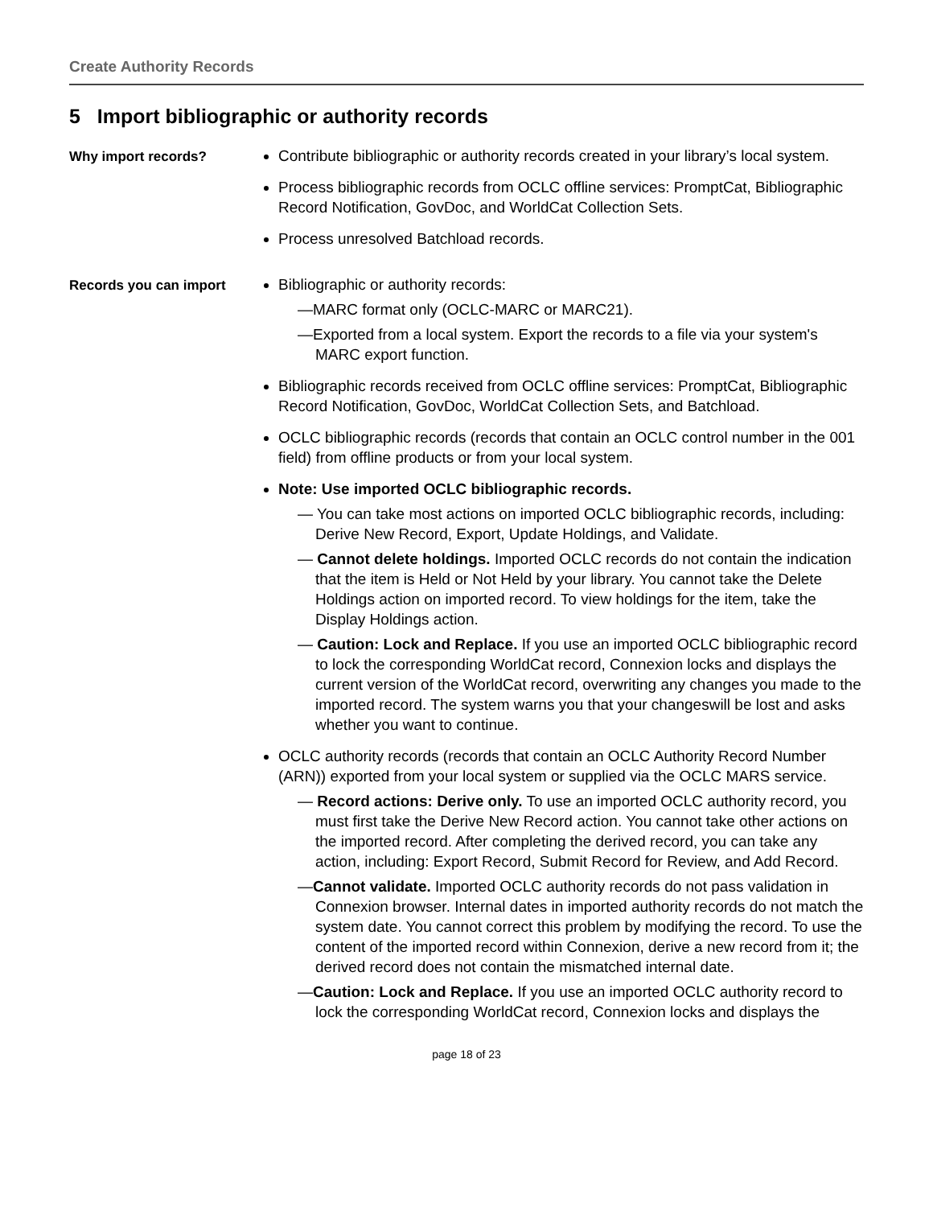Create Authority Records
5 Import bibliographic or authority records
Why import records?
Contribute bibliographic or authority records created in your library’s local system.
Process bibliographic records from OCLC offline services: PromptCat, Bibliographic Record Notification, GovDoc, and WorldCat Collection Sets.
Process unresolved Batchload records.
Records you can import
Bibliographic or authority records:
—MARC format only (OCLC-MARC or MARC21).
—Exported from a local system. Export the records to a file via your system's MARC export function.
Bibliographic records received from OCLC offline services: PromptCat, Bibliographic Record Notification, GovDoc, WorldCat Collection Sets, and Batchload.
OCLC bibliographic records (records that contain an OCLC control number in the 001 field) from offline products or from your local system.
Note: Use imported OCLC bibliographic records.
— You can take most actions on imported OCLC bibliographic records, including: Derive New Record, Export, Update Holdings, and Validate.
— Cannot delete holdings. Imported OCLC records do not contain the indication that the item is Held or Not Held by your library. You cannot take the Delete Holdings action on imported record. To view holdings for the item, take the Display Holdings action.
— Caution: Lock and Replace. If you use an imported OCLC bibliographic record to lock the corresponding WorldCat record, Connexion locks and displays the current version of the WorldCat record, overwriting any changes you made to the imported record. The system warns you that your changeswill be lost and asks whether you want to continue.
OCLC authority records (records that contain an OCLC Authority Record Number (ARN)) exported from your local system or supplied via the OCLC MARS service.
— Record actions: Derive only. To use an imported OCLC authority record, you must first take the Derive New Record action. You cannot take other actions on the imported record. After completing the derived record, you can take any action, including: Export Record, Submit Record for Review, and Add Record.
—Cannot validate. Imported OCLC authority records do not pass validation in Connexion browser. Internal dates in imported authority records do not match the system date. You cannot correct this problem by modifying the record. To use the content of the imported record within Connexion, derive a new record from it; the derived record does not contain the mismatched internal date.
—Caution: Lock and Replace. If you use an imported OCLC authority record to lock the corresponding WorldCat record, Connexion locks and displays the
page 18 of 23